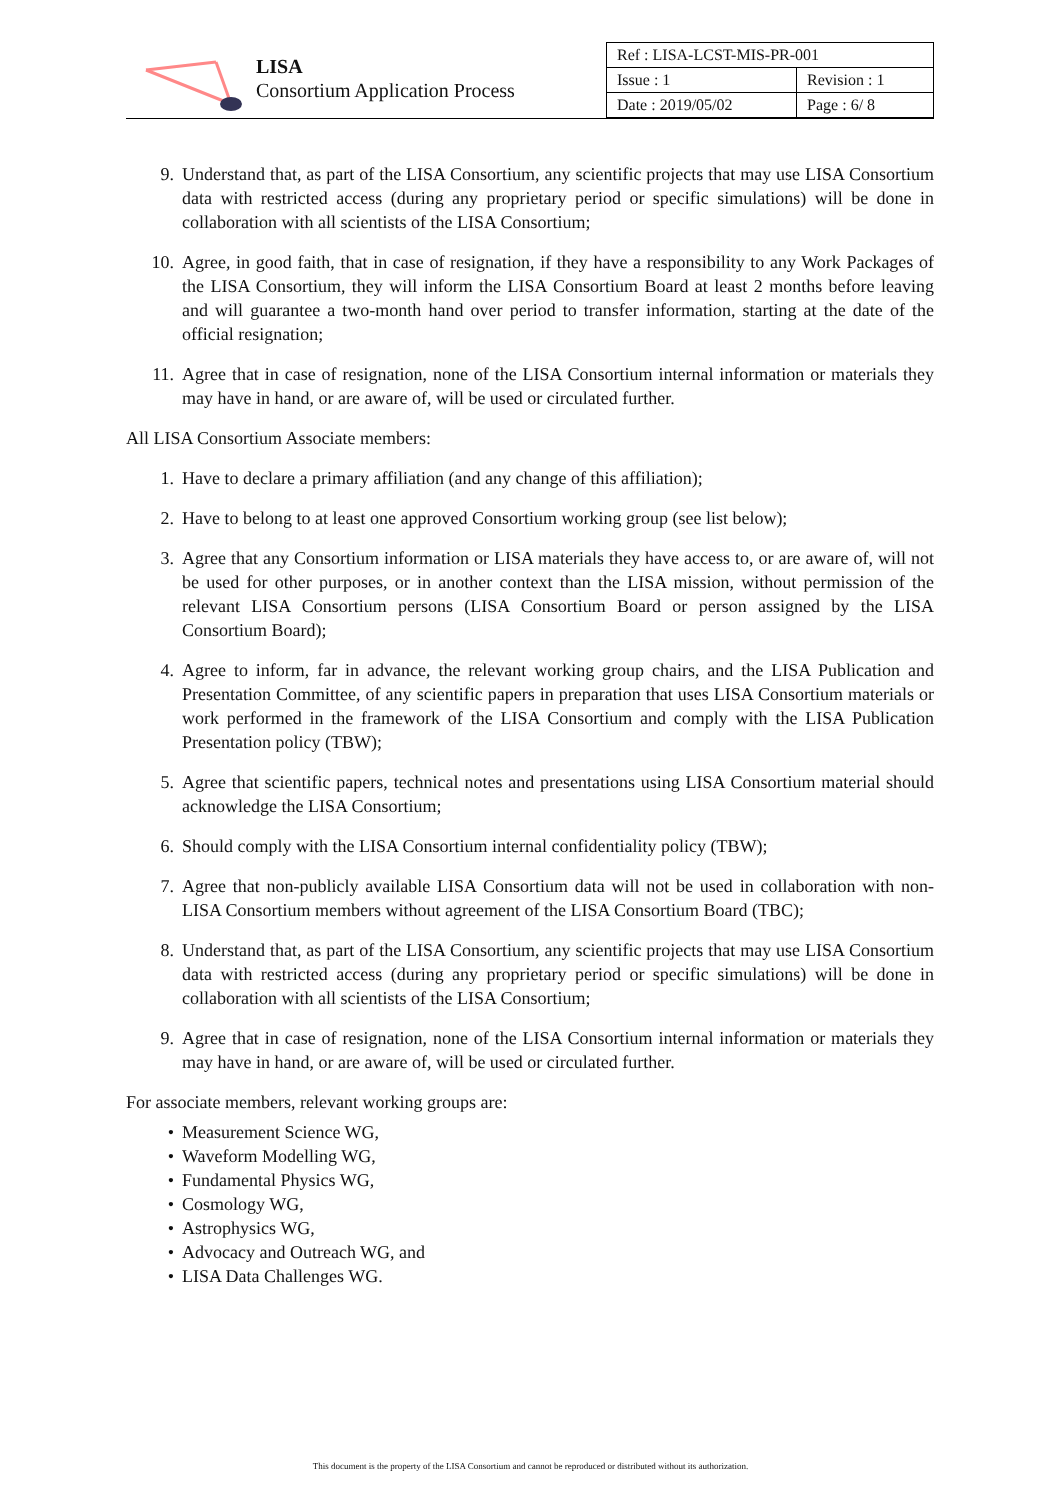LISA
Consortium Application Process
| Ref : LISA-LCST-MIS-PR-001 | |
| Issue : 1 | Revision : 1 |
| Date : 2019/05/02 | Page : 6/ 8 |
9. Understand that, as part of the LISA Consortium, any scientific projects that may use LISA Consortium data with restricted access (during any proprietary period or specific simulations) will be done in collaboration with all scientists of the LISA Consortium;
10. Agree, in good faith, that in case of resignation, if they have a responsibility to any Work Packages of the LISA Consortium, they will inform the LISA Consortium Board at least 2 months before leaving and will guarantee a two-month hand over period to transfer information, starting at the date of the official resignation;
11. Agree that in case of resignation, none of the LISA Consortium internal information or materials they may have in hand, or are aware of, will be used or circulated further.
All LISA Consortium Associate members:
1. Have to declare a primary affiliation (and any change of this affiliation);
2. Have to belong to at least one approved Consortium working group (see list below);
3. Agree that any Consortium information or LISA materials they have access to, or are aware of, will not be used for other purposes, or in another context than the LISA mission, without permission of the relevant LISA Consortium persons (LISA Consortium Board or person assigned by the LISA Consortium Board);
4. Agree to inform, far in advance, the relevant working group chairs, and the LISA Publication and Presentation Committee, of any scientific papers in preparation that uses LISA Consortium materials or work performed in the framework of the LISA Consortium and comply with the LISA Publication Presentation policy (TBW);
5. Agree that scientific papers, technical notes and presentations using LISA Consortium material should acknowledge the LISA Consortium;
6. Should comply with the LISA Consortium internal confidentiality policy (TBW);
7. Agree that non-publicly available LISA Consortium data will not be used in collaboration with non-LISA Consortium members without agreement of the LISA Consortium Board (TBC);
8. Understand that, as part of the LISA Consortium, any scientific projects that may use LISA Consortium data with restricted access (during any proprietary period or specific simulations) will be done in collaboration with all scientists of the LISA Consortium;
9. Agree that in case of resignation, none of the LISA Consortium internal information or materials they may have in hand, or are aware of, will be used or circulated further.
For associate members, relevant working groups are:
• Measurement Science WG,
• Waveform Modelling WG,
• Fundamental Physics WG,
• Cosmology WG,
• Astrophysics WG,
• Advocacy and Outreach WG, and
• LISA Data Challenges WG.
This document is the property of the LISA Consortium and cannot be reproduced or distributed without its authorization.